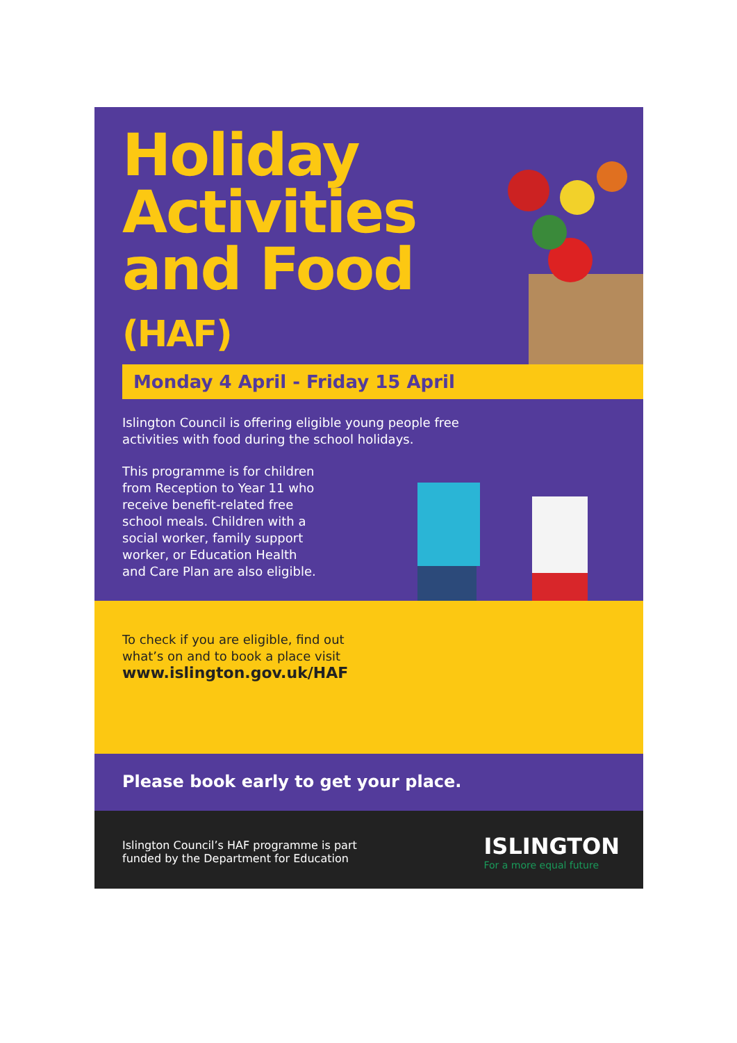Holiday
Activities
and Food
(HAF)
Monday 4 April - Friday 15 April
Islington Council is offering eligible young people free
activities with food during the school holidays.
This programme is for children
from Reception to Year 11 who
receive benefit-related free
school meals. Children with a
social worker, family support
worker, or Education Health
and Care Plan are also eligible.
To check if you are eligible, find out what’s on and to book a place visit
www.islington.gov.uk/HAF
Please book early to get your place.
Islington Council’s HAF programme is part
funded by the Department for Education
ISLINGTON
For a more equal future